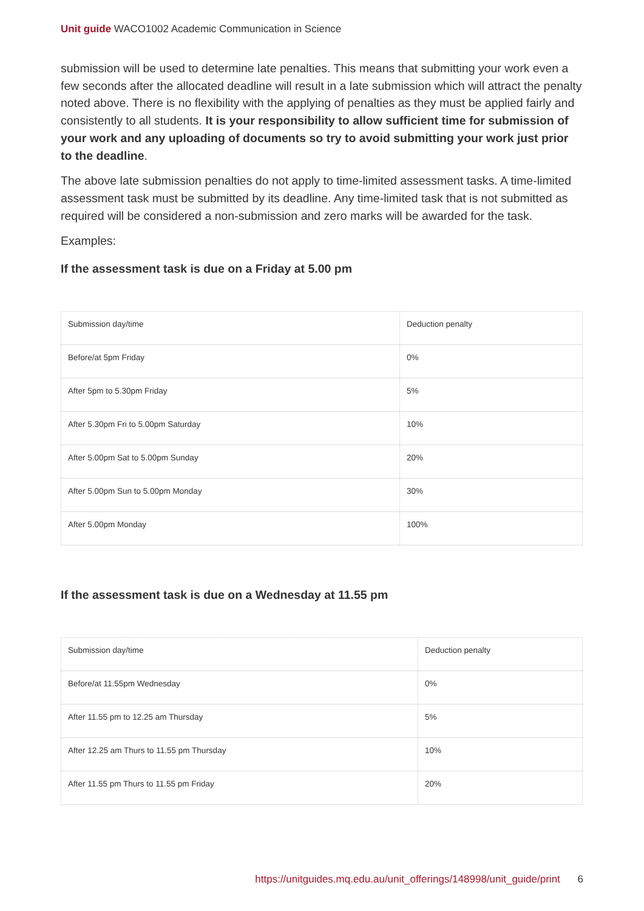Unit guide WACO1002 Academic Communication in Science
submission will be used to determine late penalties. This means that submitting your work even a few seconds after the allocated deadline will result in a late submission which will attract the penalty noted above. There is no flexibility with the applying of penalties as they must be applied fairly and consistently to all students. It is your responsibility to allow sufficient time for submission of your work and any uploading of documents so try to avoid submitting your work just prior to the deadline.
The above late submission penalties do not apply to time-limited assessment tasks. A time-limited assessment task must be submitted by its deadline. Any time-limited task that is not submitted as required will be considered a non-submission and zero marks will be awarded for the task.
Examples:
If the assessment task is due on a Friday at 5.00 pm
| Submission day/time | Deduction penalty |
| Before/at 5pm Friday | 0% |
| After 5pm to 5.30pm Friday | 5% |
| After 5.30pm Fri to 5.00pm Saturday | 10% |
| After 5.00pm Sat to 5.00pm Sunday | 20% |
| After 5.00pm Sun to 5.00pm Monday | 30% |
| After 5.00pm Monday | 100% |
If the assessment task is due on a Wednesday at 11.55 pm
| Submission day/time | Deduction penalty |
| Before/at 11.55pm Wednesday | 0% |
| After 11.55 pm to 12.25 am Thursday | 5% |
| After 12.25 am Thurs to 11.55 pm Thursday | 10% |
| After 11.55 pm Thurs to 11.55 pm Friday | 20% |
https://unitguides.mq.edu.au/unit_offerings/148998/unit_guide/print 6